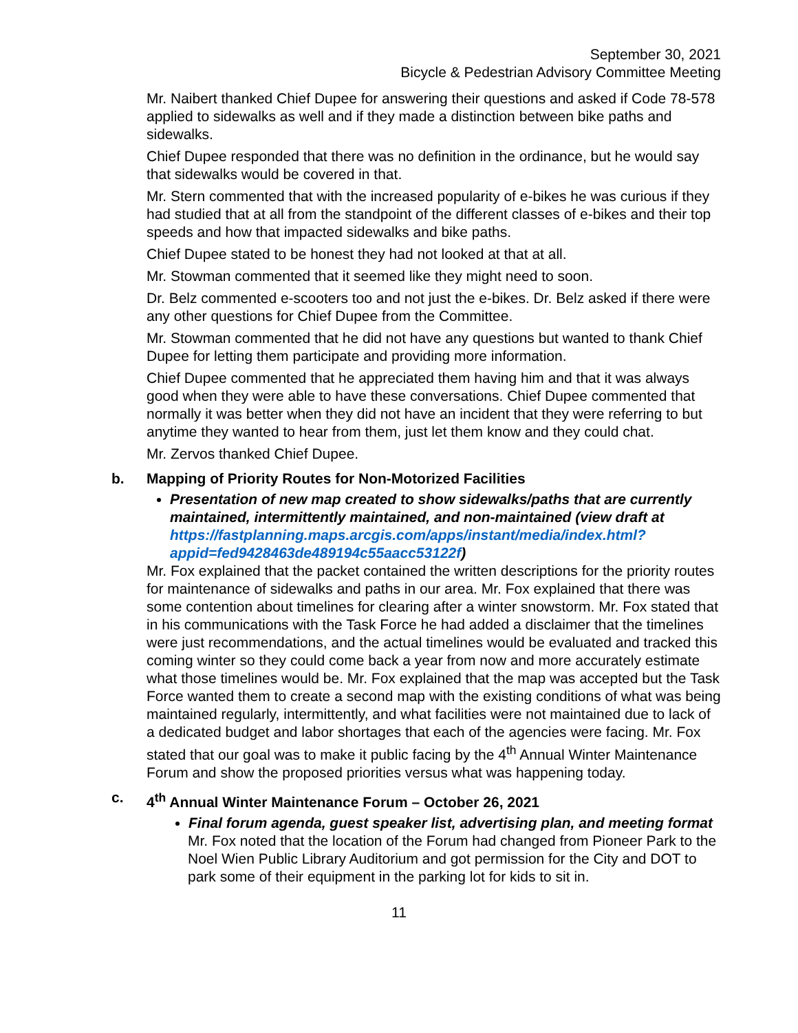September 30, 2021
Bicycle & Pedestrian Advisory Committee Meeting
Mr. Naibert thanked Chief Dupee for answering their questions and asked if Code 78-578 applied to sidewalks as well and if they made a distinction between bike paths and sidewalks.
Chief Dupee responded that there was no definition in the ordinance, but he would say that sidewalks would be covered in that.
Mr. Stern commented that with the increased popularity of e-bikes he was curious if they had studied that at all from the standpoint of the different classes of e-bikes and their top speeds and how that impacted sidewalks and bike paths.
Chief Dupee stated to be honest they had not looked at that at all.
Mr. Stowman commented that it seemed like they might need to soon.
Dr. Belz commented e-scooters too and not just the e-bikes. Dr. Belz asked if there were any other questions for Chief Dupee from the Committee.
Mr. Stowman commented that he did not have any questions but wanted to thank Chief Dupee for letting them participate and providing more information.
Chief Dupee commented that he appreciated them having him and that it was always good when they were able to have these conversations. Chief Dupee commented that normally it was better when they did not have an incident that they were referring to but anytime they wanted to hear from them, just let them know and they could chat.
Mr. Zervos thanked Chief Dupee.
b. Mapping of Priority Routes for Non-Motorized Facilities
Presentation of new map created to show sidewalks/paths that are currently maintained, intermittently maintained, and non-maintained (view draft at https://fastplanning.maps.arcgis.com/apps/instant/media/index.html?appid=fed9428463de489194c55aacc53122f)
Mr. Fox explained that the packet contained the written descriptions for the priority routes for maintenance of sidewalks and paths in our area. Mr. Fox explained that there was some contention about timelines for clearing after a winter snowstorm. Mr. Fox stated that in his communications with the Task Force he had added a disclaimer that the timelines were just recommendations, and the actual timelines would be evaluated and tracked this coming winter so they could come back a year from now and more accurately estimate what those timelines would be. Mr. Fox explained that the map was accepted but the Task Force wanted them to create a second map with the existing conditions of what was being maintained regularly, intermittently, and what facilities were not maintained due to lack of a dedicated budget and labor shortages that each of the agencies were facing. Mr. Fox stated that our goal was to make it public facing by the 4<sup>th</sup> Annual Winter Maintenance Forum and show the proposed priorities versus what was happening today.
c. 4<sup>th</sup> Annual Winter Maintenance Forum – October 26, 2021
Final forum agenda, guest speaker list, advertising plan, and meeting format
Mr. Fox noted that the location of the Forum had changed from Pioneer Park to the Noel Wien Public Library Auditorium and got permission for the City and DOT to park some of their equipment in the parking lot for kids to sit in.
11